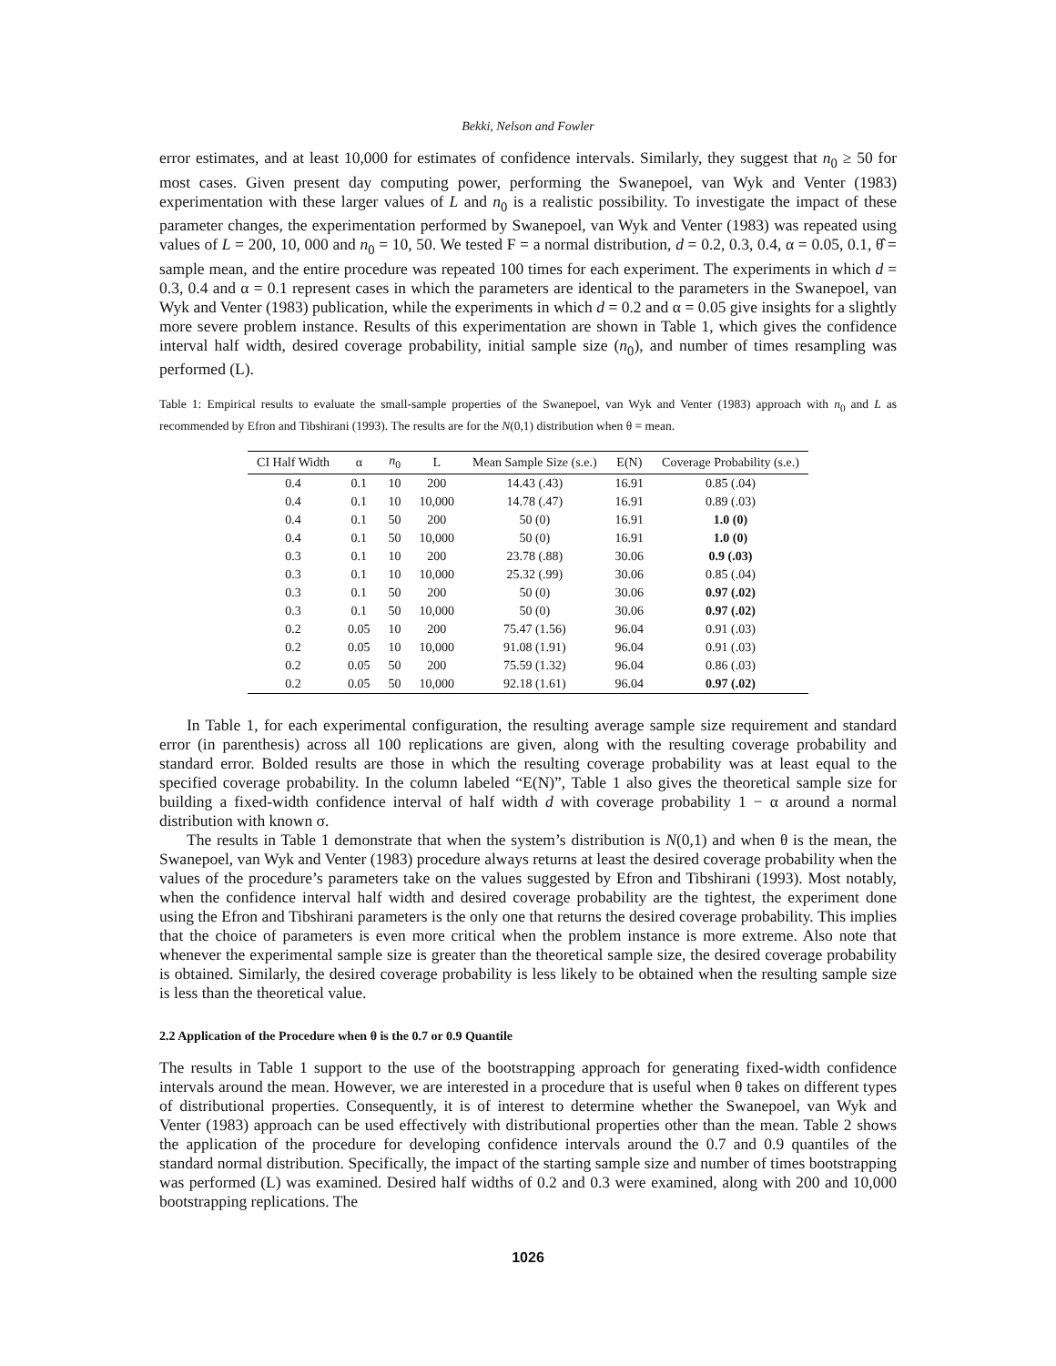Bekki, Nelson and Fowler
error estimates, and at least 10,000 for estimates of confidence intervals. Similarly, they suggest that n<sub>0</sub> ≥ 50 for most cases. Given present day computing power, performing the Swanepoel, van Wyk and Venter (1983) experimentation with these larger values of L and n<sub>0</sub> is a realistic possibility. To investigate the impact of these parameter changes, the experimentation performed by Swanepoel, van Wyk and Venter (1983) was repeated using values of L = 200, 10, 000 and n<sub>0</sub> = 10, 50. We tested F = a normal distribution, d = 0.2, 0.3, 0.4, α = 0.05, 0.1, θ̂ = sample mean, and the entire procedure was repeated 100 times for each experiment. The experiments in which d = 0.3, 0.4 and α = 0.1 represent cases in which the parameters are identical to the parameters in the Swanepoel, van Wyk and Venter (1983) publication, while the experiments in which d = 0.2 and α = 0.05 give insights for a slightly more severe problem instance. Results of this experimentation are shown in Table 1, which gives the confidence interval half width, desired coverage probability, initial sample size (n<sub>0</sub>), and number of times resampling was performed (L).
Table 1: Empirical results to evaluate the small-sample properties of the Swanepoel, van Wyk and Venter (1983) approach with n<sub>0</sub> and L as recommended by Efron and Tibshirani (1993). The results are for the N(0,1) distribution when θ = mean.
| CI Half Width | α | n<sub>0</sub> | L | Mean Sample Size (s.e.) | E(N) | Coverage Probability (s.e.) |
| --- | --- | --- | --- | --- | --- | --- |
| 0.4 | 0.1 | 10 | 200 | 14.43 (.43) | 16.91 | 0.85 (.04) |
| 0.4 | 0.1 | 10 | 10,000 | 14.78 (.47) | 16.91 | 0.89 (.03) |
| 0.4 | 0.1 | 50 | 200 | 50 (0) | 16.91 | 1.0 (0) |
| 0.4 | 0.1 | 50 | 10,000 | 50 (0) | 16.91 | 1.0 (0) |
| 0.3 | 0.1 | 10 | 200 | 23.78 (.88) | 30.06 | 0.9 (.03) |
| 0.3 | 0.1 | 10 | 10,000 | 25.32 (.99) | 30.06 | 0.85 (.04) |
| 0.3 | 0.1 | 50 | 200 | 50 (0) | 30.06 | 0.97 (.02) |
| 0.3 | 0.1 | 50 | 10,000 | 50 (0) | 30.06 | 0.97 (.02) |
| 0.2 | 0.05 | 10 | 200 | 75.47 (1.56) | 96.04 | 0.91 (.03) |
| 0.2 | 0.05 | 10 | 10,000 | 91.08 (1.91) | 96.04 | 0.91 (.03) |
| 0.2 | 0.05 | 50 | 200 | 75.59 (1.32) | 96.04 | 0.86 (.03) |
| 0.2 | 0.05 | 50 | 10,000 | 92.18 (1.61) | 96.04 | 0.97 (.02) |
In Table 1, for each experimental configuration, the resulting average sample size requirement and standard error (in parenthesis) across all 100 replications are given, along with the resulting coverage probability and standard error. Bolded results are those in which the resulting coverage probability was at least equal to the specified coverage probability. In the column labeled “E(N)”, Table 1 also gives the theoretical sample size for building a fixed-width confidence interval of half width d with coverage probability 1 − α around a normal distribution with known σ.
The results in Table 1 demonstrate that when the system’s distribution is N(0,1) and when θ is the mean, the Swanepoel, van Wyk and Venter (1983) procedure always returns at least the desired coverage probability when the values of the procedure’s parameters take on the values suggested by Efron and Tibshirani (1993). Most notably, when the confidence interval half width and desired coverage probability are the tightest, the experiment done using the Efron and Tibshirani parameters is the only one that returns the desired coverage probability. This implies that the choice of parameters is even more critical when the problem instance is more extreme. Also note that whenever the experimental sample size is greater than the theoretical sample size, the desired coverage probability is obtained. Similarly, the desired coverage probability is less likely to be obtained when the resulting sample size is less than the theoretical value.
2.2 Application of the Procedure when θ is the 0.7 or 0.9 Quantile
The results in Table 1 support to the use of the bootstrapping approach for generating fixed-width confidence intervals around the mean. However, we are interested in a procedure that is useful when θ takes on different types of distributional properties. Consequently, it is of interest to determine whether the Swanepoel, van Wyk and Venter (1983) approach can be used effectively with distributional properties other than the mean. Table 2 shows the application of the procedure for developing confidence intervals around the 0.7 and 0.9 quantiles of the standard normal distribution. Specifically, the impact of the starting sample size and number of times bootstrapping was performed (L) was examined. Desired half widths of 0.2 and 0.3 were examined, along with 200 and 10,000 bootstrapping replications. The
1026